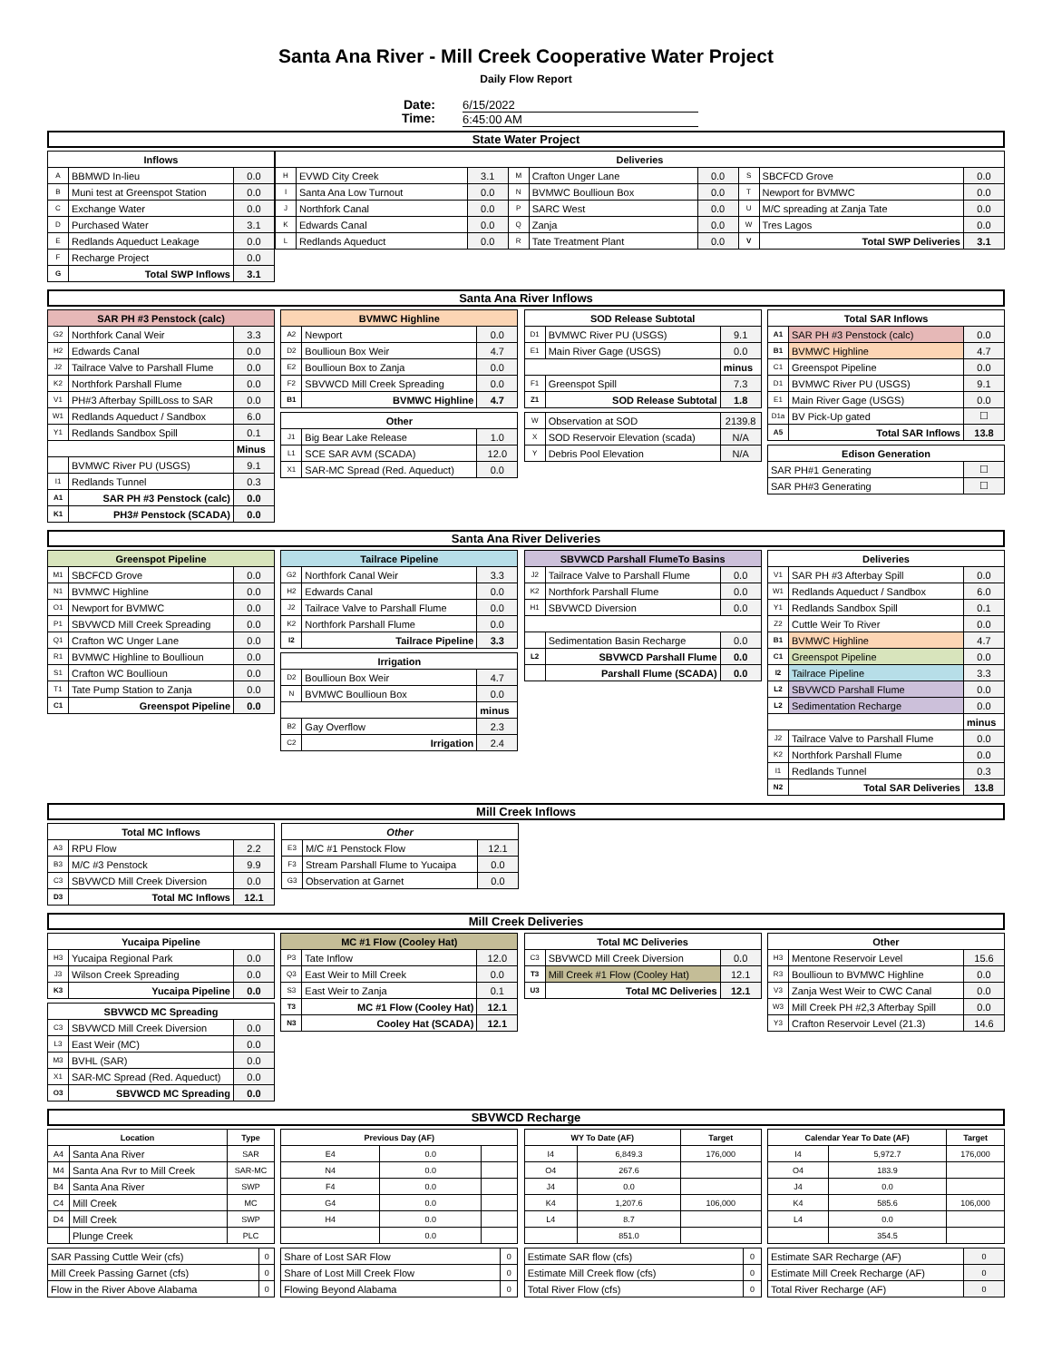Santa Ana River - Mill Creek Cooperative Water Project
Daily Flow Report
Date:
Time:
6/15/2022
6:45:00 AM
State Water Project
| Inflows | | |
| --- | --- | --- |
| A | BBMWD In-lieu | 0.0 |
| B | Muni test at Greenspot Station | 0.0 |
| C | Exchange Water | 0.0 |
| D | Purchased Water | 3.1 |
| E | Redlands Aqueduct Leakage | 0.0 |
| F | Recharge Project | 0.0 |
| G | Total SWP Inflows | 3.1 |
| Deliveries | | | | | | | | |
| --- | --- | --- | --- | --- | --- | --- | --- | --- |
| H | EVWD City Creek | 3.1 | M | Crafton Unger Lane | 0.0 | S | SBCFCD Grove | 0.0 |
| I | Santa Ana Low Turnout | 0.0 | N | BVMWC Boullioun Box | 0.0 | T | Newport for BVMWC | 0.0 |
| J | Northfork Canal | 0.0 | P | SARC West | 0.0 | U | M/C spreading at Zanja Tate | 0.0 |
| K | Edwards Canal | 0.0 | Q | Zanja | 0.0 | W | Tres Lagos | 0.0 |
| L | Redlands Aqueduct | 0.0 | R | Tate Treatment Plant | 0.0 | V | Total SWP Deliveries | 3.1 |
Santa Ana River Inflows
| SAR PH #3 Penstock (calc) | | |
| --- | --- | --- |
| G2 | Northfork Canal Weir | 3.3 |
| H2 | Edwards Canal | 0.0 |
| J2 | Tailrace Valve to Parshall Flume | 0.0 |
| K2 | Northfork Parshall Flume | 0.0 |
| V1 | PH#3 Afterbay SpillLoss to SAR | 0.0 |
| W1 | Redlands Aqueduct / Sandbox | 6.0 |
| Y1 | Redlands Sandbox Spill | 0.1 |
| | | Minus |
| | BVMWC River PU (USGS) | 9.1 |
| I1 | Redlands Tunnel | 0.3 |
| A1 | SAR PH #3 Penstock (calc) | 0.0 |
| K1 | PH3# Penstock (SCADA) | 0.0 |
| BVMWC Highline | | |
| --- | --- | --- |
| A2 | Newport | 0.0 |
| D2 | Boullioun Box Weir | 4.7 |
| E2 | Boullioun Box to Zanja | 0.0 |
| F2 | SBVWCD Mill Creek Spreading | 0.0 |
| B1 | BVMWC Highline | 4.7 |
| Other | | |
| --- | --- | --- |
| J1 | Big Bear Lake Release | 1.0 |
| L1 | SCE SAR AVM (SCADA) | 12.0 |
| X1 | SAR-MC Spread (Red. Aqueduct) | 0.0 |
| SOD Release Subtotal | | |
| --- | --- | --- |
| D1 | BVMWC River PU (USGS) | 9.1 |
| E1 | Main River Gage (USGS) | 0.0 |
| | | minus |
| F1 | Greenspot Spill | 7.3 |
| Z1 | SOD Release Subtotal | 1.8 |
| W | Observation at SOD | 2139.8 |
| X | SOD Reservoir Elevation (scada) | N/A |
| Y | Debris Pool Elevation | N/A |
| Total SAR Inflows | | |
| --- | --- | --- |
| A1 | SAR PH #3 Penstock (calc) | 0.0 |
| B1 | BVMWC Highline | 4.7 |
| C1 | Greenspot Pipeline | 0.0 |
| D1 | BVMWC River PU (USGS) | 9.1 |
| E1 | Main River Gage (USGS) | 0.0 |
| D1a | BV Pick-Up gated | ☐ |
| A5 | Total SAR Inflows | 13.8 |
| Edison Generation | |
| --- | --- |
| SAR PH#1 Generating | ☐ |
| SAR PH#3 Generating | ☐ |
Santa Ana River Deliveries
| Greenspot Pipeline | | |
| --- | --- | --- |
| M1 | SBCFCD Grove | 0.0 |
| N1 | BVMWC Highline | 0.0 |
| O1 | Newport for BVMWC | 0.0 |
| P1 | SBVWCD Mill Creek Spreading | 0.0 |
| Q1 | Crafton WC Unger Lane | 0.0 |
| R1 | BVMWC Highline to Boullioun | 0.0 |
| S1 | Crafton WC Boullioun | 0.0 |
| T1 | Tate Pump Station to Zanja | 0.0 |
| C1 | Greenspot Pipeline | 0.0 |
| Tailrace Pipeline | | |
| --- | --- | --- |
| G2 | Northfork Canal Weir | 3.3 |
| H2 | Edwards Canal | 0.0 |
| J2 | Tailrace Valve to Parshall Flume | 0.0 |
| K2 | Northfork Parshall Flume | 0.0 |
| I2 | Tailrace Pipeline | 3.3 |
| Irrigation | | |
| --- | --- | --- |
| D2 | Boullioun Box Weir | 4.7 |
| N | BVMWC Boullioun Box | 0.0 |
| | | minus |
| B2 | Gay Overflow | 2.3 |
| C2 | Irrigation | 2.4 |
| SBVWCD Parshall FlumeTo Basins | | |
| --- | --- | --- |
| J2 | Tailrace Valve to Parshall Flume | 0.0 |
| K2 | Northfork Parshall Flume | 0.0 |
| H1 | SBVWCD Diversion | 0.0 |
| | Sedimentation Basin Recharge | 0.0 |
| L2 | SBVWCD Parshall Flume | 0.0 |
| | Parshall Flume (SCADA) | 0.0 |
| Deliveries | | |
| --- | --- | --- |
| V1 | SAR PH #3 Afterbay Spill | 0.0 |
| W1 | Redlands Aqueduct / Sandbox | 6.0 |
| Y1 | Redlands Sandbox Spill | 0.1 |
| Z2 | Cuttle Weir To River | 0.0 |
| B1 | BVMWC Highline | 4.7 |
| C1 | Greenspot Pipeline | 0.0 |
| I2 | Tailrace Pipeline | 3.3 |
| L2 | SBVWCD Parshall Flume | 0.0 |
| L2 | Sedimentation Recharge | 0.0 |
| | | minus |
| J2 | Tailrace Valve to Parshall Flume | 0.0 |
| K2 | Northfork Parshall Flume | 0.0 |
| I1 | Redlands Tunnel | 0.3 |
| N2 | Total SAR Deliveries | 13.8 |
Mill Creek Inflows
| Total MC Inflows | | |
| --- | --- | --- |
| A3 | RPU Flow | 2.2 |
| B3 | M/C #3 Penstock | 9.9 |
| C3 | SBVWCD Mill Creek Diversion | 0.0 |
| D3 | Total MC Inflows | 12.1 |
| Other | | |
| --- | --- | --- |
| E3 | M/C #1 Penstock Flow | 12.1 |
| F3 | Stream Parshall Flume to Yucaipa | 0.0 |
| G3 | Observation at Garnet | 0.0 |
Mill Creek Deliveries
| Yucaipa Pipeline | | |
| --- | --- | --- |
| H3 | Yucaipa Regional Park | 0.0 |
| J3 | Wilson Creek Spreading | 0.0 |
| K3 | Yucaipa Pipeline | 0.0 |
| SBVWCD MC Spreading | | |
| --- | --- | --- |
| C3 | SBVWCD Mill Creek Diversion | 0.0 |
| L3 | East Weir (MC) | 0.0 |
| M3 | BVHL (SAR) | 0.0 |
| X1 | SAR-MC Spread (Red. Aqueduct) | 0.0 |
| O3 | SBVWCD MC Spreading | 0.0 |
| MC #1 Flow (Cooley Hat) | | |
| --- | --- | --- |
| P3 | Tate Inflow | 12.0 |
| Q3 | East Weir to Mill Creek | 0.0 |
| S3 | East Weir to Zanja | 0.1 |
| T3 | MC #1 Flow (Cooley Hat) | 12.1 |
| N3 | Cooley Hat (SCADA) | 12.1 |
| Total MC Deliveries | | |
| --- | --- | --- |
| C3 | SBVWCD Mill Creek Diversion | 0.0 |
| T3 | Mill Creek #1 Flow (Cooley Hat) | 12.1 |
| U3 | Total MC Deliveries | 12.1 |
| Other | | |
| --- | --- | --- |
| H3 | Mentone Reservoir Level | 15.6 |
| R3 | Boullioun to BVMWC Highline | 0.0 |
| V3 | Zanja West Weir to CWC Canal | 0.0 |
| W3 | Mill Creek PH #2,3 Afterbay Spill | 0.0 |
| Y3 | Crafton Reservoir Level (21.3) | 14.6 |
SBVWCD Recharge
| Location | | Type |
| --- | --- | --- |
| A4 | Santa Ana River | SAR |
| M4 | Santa Ana Rvr to Mill Creek | SAR-MC |
| B4 | Santa Ana River | SWP |
| C4 | Mill Creek | MC |
| D4 | Mill Creek | SWP |
| | Plunge Creek | PLC |
| SAR Passing Cuttle Weir (cfs) | 0 |
| Mill Creek Passing Garnet (cfs) | 0 |
| Flow in the River Above Alabama | 0 |
| Previous Day (AF) | | |
| --- | --- | --- |
| E4 | 0.0 | |
| N4 | 0.0 | |
| F4 | 0.0 | |
| G4 | 0.0 | |
| H4 | 0.0 | |
| | 0.0 | |
| Share of Lost SAR Flow | 0 |
| Share of Lost Mill Creek Flow | 0 |
| Flowing Beyond Alabama | 0 |
| WY To Date (AF) | | Target |
| --- | --- | --- |
| I4 | 6,849.3 | 176,000 |
| O4 | 267.6 | |
| J4 | 0.0 | |
| K4 | 1,207.6 | 106,000 |
| L4 | 8.7 | |
| | 851.0 | |
| Estimate SAR flow (cfs) | 0 |
| Estimate Mill Creek flow (cfs) | 0 |
| Total River Flow (cfs) | 0 |
| Calendar Year To Date (AF) | | Target |
| --- | --- | --- |
| I4 | 5,972.7 | 176,000 |
| O4 | 183.9 | |
| J4 | 0.0 | |
| K4 | 585.6 | 106,000 |
| L4 | 0.0 | |
| | 354.5 | |
| Estimate SAR Recharge (AF) | 0 |
| Estimate Mill Creek Recharge (AF) | 0 |
| Total River Recharge (AF) | 0 |